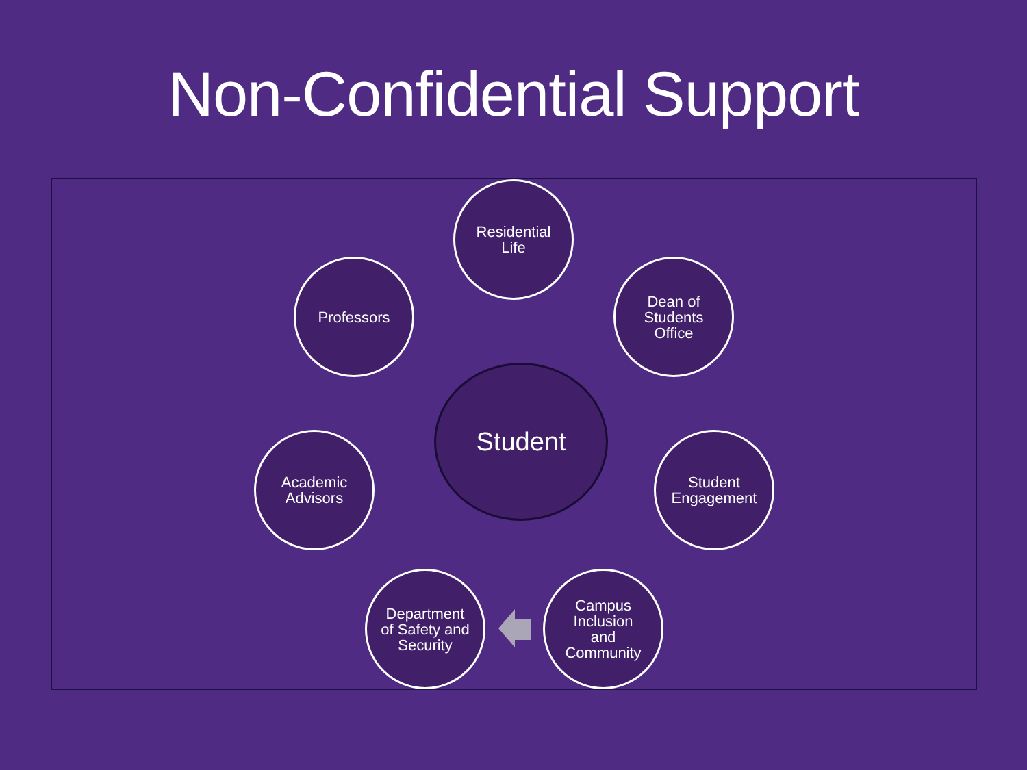Non-Confidential Support
Residential
Life
Dean of
Students
Office
Student
Engagement
Campus
Inclusion
and
Community
Department
of Safety and
Security
Academic
Advisors
Professors
Student